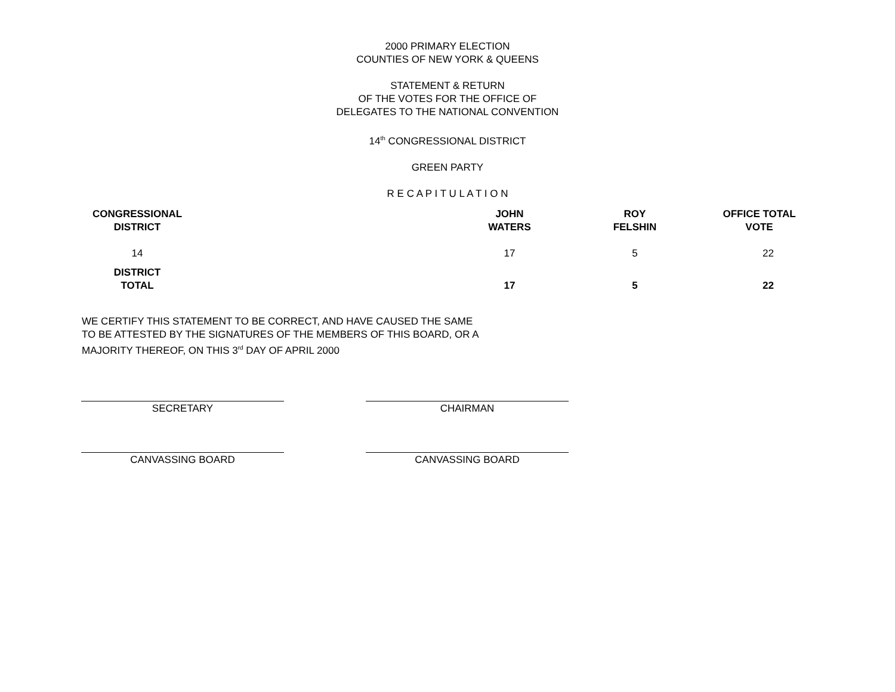2000 PRIMARY ELECTION
COUNTIES OF NEW YORK & QUEENS
STATEMENT & RETURN
OF THE VOTES FOR THE OFFICE OF
DELEGATES TO THE NATIONAL CONVENTION
14<sup>th</sup> CONGRESSIONAL DISTRICT
GREEN PARTY
R E C A P I T U L A T I O N
| CONGRESSIONAL DISTRICT | | JOHN WATERS | ROY FELSHIN | OFFICE TOTAL VOTE |
| --- | --- | --- | --- | --- |
| 14 | | 17 | 5 | 22 |
| DISTRICT TOTAL | | 17 | 5 | 22 |
WE CERTIFY THIS STATEMENT TO BE CORRECT, AND HAVE CAUSED THE SAME
TO BE ATTESTED BY THE SIGNATURES OF THE MEMBERS OF THIS BOARD, OR A
MAJORITY THEREOF, ON THIS 3<sup>rd</sup> DAY OF APRIL 2000
SECRETARY CHAIRMAN
CANVASSING BOARD CANVASSING BOARD